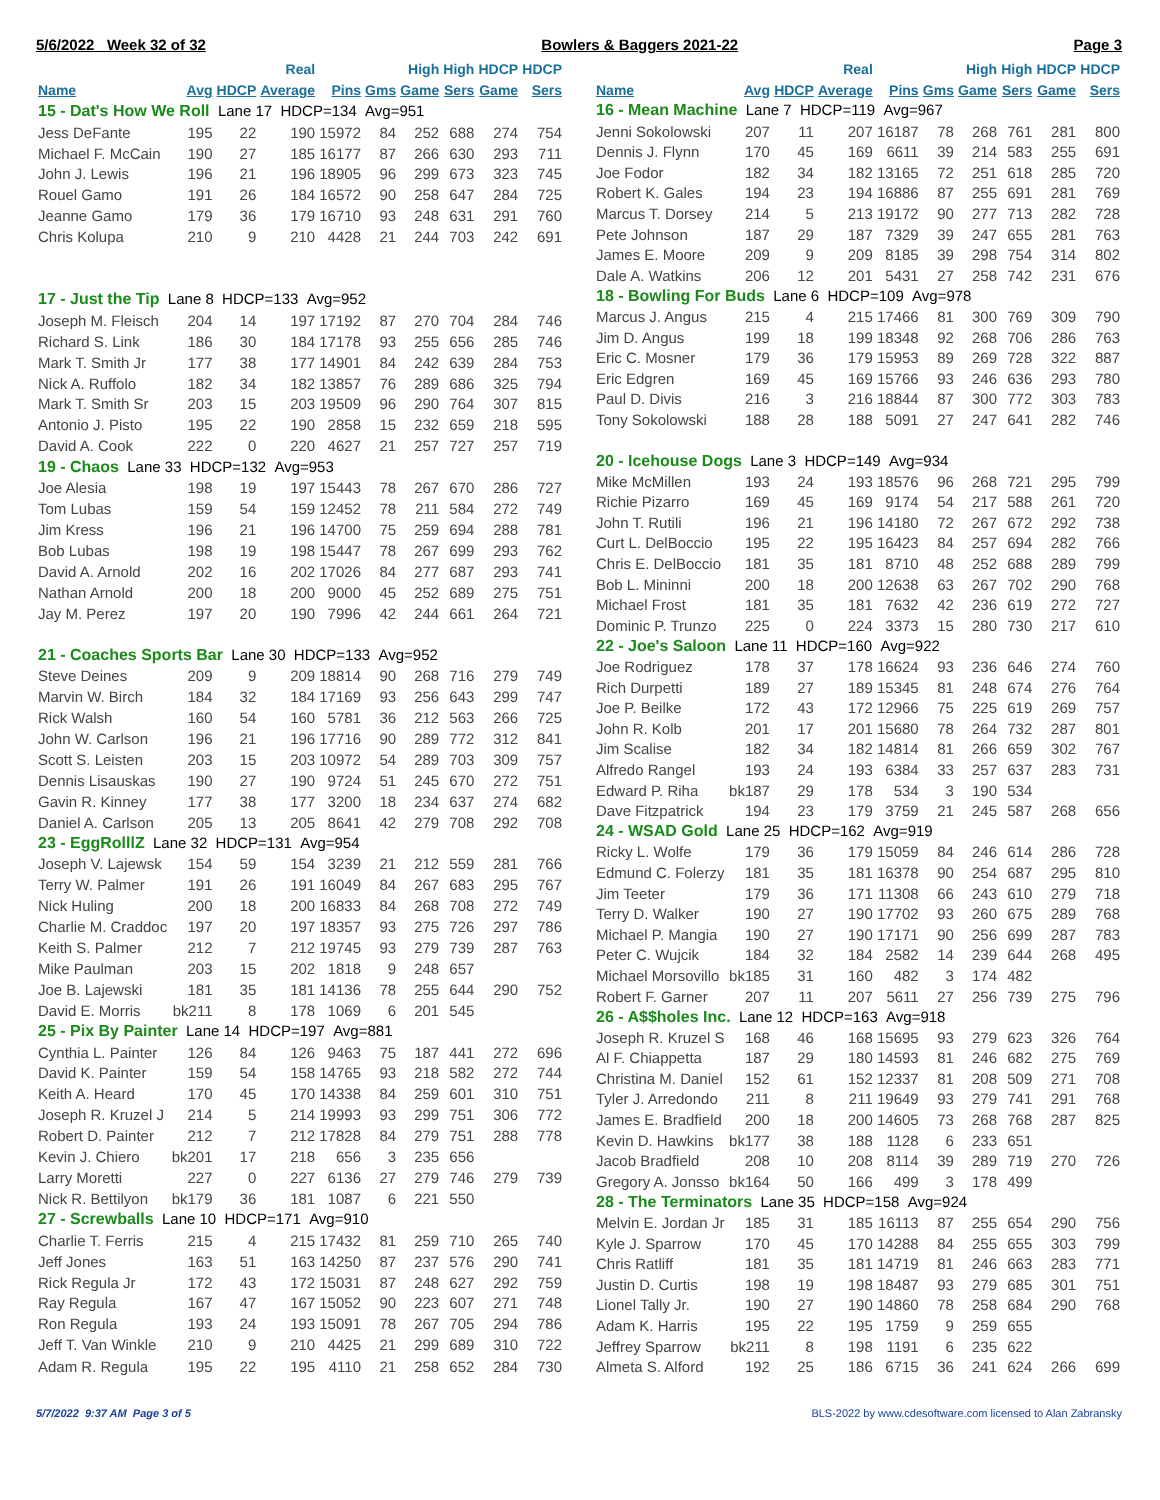5/6/2022 Week 32 of 32 Bowlers & Baggers 2021-22 Page 3
| | | | Real | | | High | High | HDCP | HDCP |
| --- | --- | --- | --- | --- | --- | --- | --- | --- | --- |
| Name | Avg | HDCP | Average | Pins | Gms | Game | Sers | Game | Sers |
| 15 - Dat's How We Roll Lane 17 HDCP=134 Avg=951 | | | | | | | | | |
| Jess DeFante | 195 | 22 | 190 | 15972 | 84 | 252 | 688 | 274 | 754 |
| Michael F. McCain | 190 | 27 | 185 | 16177 | 87 | 266 | 630 | 293 | 711 |
| John J. Lewis | 196 | 21 | 196 | 18905 | 96 | 299 | 673 | 323 | 745 |
| Rouel Gamo | 191 | 26 | 184 | 16572 | 90 | 258 | 647 | 284 | 725 |
| Jeanne Gamo | 179 | 36 | 179 | 16710 | 93 | 248 | 631 | 291 | 760 |
| Chris Kolupa | 210 | 9 | 210 | 4428 | 21 | 244 | 703 | 242 | 691 |
| 17 - Just the Tip Lane 8 HDCP=133 Avg=952 | | | | | | | | | |
| Joseph M. Fleisch | 204 | 14 | 197 | 17192 | 87 | 270 | 704 | 284 | 746 |
| Richard S. Link | 186 | 30 | 184 | 17178 | 93 | 255 | 656 | 285 | 746 |
| Mark T. Smith Jr | 177 | 38 | 177 | 14901 | 84 | 242 | 639 | 284 | 753 |
| Nick A. Ruffolo | 182 | 34 | 182 | 13857 | 76 | 289 | 686 | 325 | 794 |
| Mark T. Smith Sr | 203 | 15 | 203 | 19509 | 96 | 290 | 764 | 307 | 815 |
| Antonio J. Pisto | 195 | 22 | 190 | 2858 | 15 | 232 | 659 | 218 | 595 |
| David A. Cook | 222 | 0 | 220 | 4627 | 21 | 257 | 727 | 257 | 719 |
| 19 - Chaos Lane 33 HDCP=132 Avg=953 | | | | | | | | | |
| Joe Alesia | 198 | 19 | 197 | 15443 | 78 | 267 | 670 | 286 | 727 |
| Tom Lubas | 159 | 54 | 159 | 12452 | 78 | 211 | 584 | 272 | 749 |
| Jim Kress | 196 | 21 | 196 | 14700 | 75 | 259 | 694 | 288 | 781 |
| Bob Lubas | 198 | 19 | 198 | 15447 | 78 | 267 | 699 | 293 | 762 |
| David A. Arnold | 202 | 16 | 202 | 17026 | 84 | 277 | 687 | 293 | 741 |
| Nathan Arnold | 200 | 18 | 200 | 9000 | 45 | 252 | 689 | 275 | 751 |
| Jay M. Perez | 197 | 20 | 190 | 7996 | 42 | 244 | 661 | 264 | 721 |
| 21 - Coaches Sports Bar Lane 30 HDCP=133 Avg=952 | | | | | | | | | |
| Steve Deines | 209 | 9 | 209 | 18814 | 90 | 268 | 716 | 279 | 749 |
| Marvin W. Birch | 184 | 32 | 184 | 17169 | 93 | 256 | 643 | 299 | 747 |
| Rick Walsh | 160 | 54 | 160 | 5781 | 36 | 212 | 563 | 266 | 725 |
| John W. Carlson | 196 | 21 | 196 | 17716 | 90 | 289 | 772 | 312 | 841 |
| Scott S. Leisten | 203 | 15 | 203 | 10972 | 54 | 289 | 703 | 309 | 757 |
| Dennis Lisauskas | 190 | 27 | 190 | 9724 | 51 | 245 | 670 | 272 | 751 |
| Gavin R. Kinney | 177 | 38 | 177 | 3200 | 18 | 234 | 637 | 274 | 682 |
| Daniel A. Carlson | 205 | 13 | 205 | 8641 | 42 | 279 | 708 | 292 | 708 |
| 23 - EggRolllZ Lane 32 HDCP=131 Avg=954 | | | | | | | | | |
| Joseph V. Lajewsk | 154 | 59 | 154 | 3239 | 21 | 212 | 559 | 281 | 766 |
| Terry W. Palmer | 191 | 26 | 191 | 16049 | 84 | 267 | 683 | 295 | 767 |
| Nick Huling | 200 | 18 | 200 | 16833 | 84 | 268 | 708 | 272 | 749 |
| Charlie M. Craddoc | 197 | 20 | 197 | 18357 | 93 | 275 | 726 | 297 | 786 |
| Keith S. Palmer | 212 | 7 | 212 | 19745 | 93 | 279 | 739 | 287 | 763 |
| Mike Paulman | 203 | 15 | 202 | 1818 | 9 | 248 | 657 | | |
| Joe B. Lajewski | 181 | 35 | 181 | 14136 | 78 | 255 | 644 | 290 | 752 |
| David E. Morris | bk211 | 8 | 178 | 1069 | 6 | 201 | 545 | | |
| 25 - Pix By Painter Lane 14 HDCP=197 Avg=881 | | | | | | | | | |
| Cynthia L. Painter | 126 | 84 | 126 | 9463 | 75 | 187 | 441 | 272 | 696 |
| David K. Painter | 159 | 54 | 158 | 14765 | 93 | 218 | 582 | 272 | 744 |
| Keith A. Heard | 170 | 45 | 170 | 14338 | 84 | 259 | 601 | 310 | 751 |
| Joseph R. Kruzel J | 214 | 5 | 214 | 19993 | 93 | 299 | 751 | 306 | 772 |
| Robert D. Painter | 212 | 7 | 212 | 17828 | 84 | 279 | 751 | 288 | 778 |
| Kevin J. Chiero | bk201 | 17 | 218 | 656 | 3 | 235 | 656 | | |
| Larry Moretti | 227 | 0 | 227 | 6136 | 27 | 279 | 746 | 279 | 739 |
| Nick R. Bettilyon | bk179 | 36 | 181 | 1087 | 6 | 221 | 550 | | |
| 27 - Screwballs Lane 10 HDCP=171 Avg=910 | | | | | | | | | |
| Charlie T. Ferris | 215 | 4 | 215 | 17432 | 81 | 259 | 710 | 265 | 740 |
| Jeff Jones | 163 | 51 | 163 | 14250 | 87 | 237 | 576 | 290 | 741 |
| Rick Regula Jr | 172 | 43 | 172 | 15031 | 87 | 248 | 627 | 292 | 759 |
| Ray Regula | 167 | 47 | 167 | 15052 | 90 | 223 | 607 | 271 | 748 |
| Ron Regula | 193 | 24 | 193 | 15091 | 78 | 267 | 705 | 294 | 786 |
| Jeff T. Van Winkle | 210 | 9 | 210 | 4425 | 21 | 299 | 689 | 310 | 722 |
| Adam R. Regula | 195 | 22 | 195 | 4110 | 21 | 258 | 652 | 284 | 730 |
| | | | Real | | | High | High | HDCP | HDCP |
| --- | --- | --- | --- | --- | --- | --- | --- | --- | --- |
| Name | Avg | HDCP | Average | Pins | Gms | Game | Sers | Game | Sers |
| 16 - Mean Machine Lane 7 HDCP=119 Avg=967 | | | | | | | | | |
| Jenni Sokolowski | 207 | 11 | 207 | 16187 | 78 | 268 | 761 | 281 | 800 |
| Dennis J. Flynn | 170 | 45 | 169 | 6611 | 39 | 214 | 583 | 255 | 691 |
| Joe Fodor | 182 | 34 | 182 | 13165 | 72 | 251 | 618 | 285 | 720 |
| Robert K. Gales | 194 | 23 | 194 | 16886 | 87 | 255 | 691 | 281 | 769 |
| Marcus T. Dorsey | 214 | 5 | 213 | 19172 | 90 | 277 | 713 | 282 | 728 |
| Pete Johnson | 187 | 29 | 187 | 7329 | 39 | 247 | 655 | 281 | 763 |
| James E. Moore | 209 | 9 | 209 | 8185 | 39 | 298 | 754 | 314 | 802 |
| Dale A. Watkins | 206 | 12 | 201 | 5431 | 27 | 258 | 742 | 231 | 676 |
| 18 - Bowling For Buds Lane 6 HDCP=109 Avg=978 | | | | | | | | | |
| Marcus J. Angus | 215 | 4 | 215 | 17466 | 81 | 300 | 769 | 309 | 790 |
| Jim D. Angus | 199 | 18 | 199 | 18348 | 92 | 268 | 706 | 286 | 763 |
| Eric C. Mosner | 179 | 36 | 179 | 15953 | 89 | 269 | 728 | 322 | 887 |
| Eric Edgren | 169 | 45 | 169 | 15766 | 93 | 246 | 636 | 293 | 780 |
| Paul D. Divis | 216 | 3 | 216 | 18844 | 87 | 300 | 772 | 303 | 783 |
| Tony Sokolowski | 188 | 28 | 188 | 5091 | 27 | 247 | 641 | 282 | 746 |
| 20 - Icehouse Dogs Lane 3 HDCP=149 Avg=934 | | | | | | | | | |
| Mike McMillen | 193 | 24 | 193 | 18576 | 96 | 268 | 721 | 295 | 799 |
| Richie Pizarro | 169 | 45 | 169 | 9174 | 54 | 217 | 588 | 261 | 720 |
| John T. Rutili | 196 | 21 | 196 | 14180 | 72 | 267 | 672 | 292 | 738 |
| Curt L. DelBoccio | 195 | 22 | 195 | 16423 | 84 | 257 | 694 | 282 | 766 |
| Chris E. DelBoccio | 181 | 35 | 181 | 8710 | 48 | 252 | 688 | 289 | 799 |
| Bob L. Mininni | 200 | 18 | 200 | 12638 | 63 | 267 | 702 | 290 | 768 |
| Michael Frost | 181 | 35 | 181 | 7632 | 42 | 236 | 619 | 272 | 727 |
| Dominic P. Trunzo | 225 | 0 | 224 | 3373 | 15 | 280 | 730 | 217 | 610 |
| 22 - Joe's Saloon Lane 11 HDCP=160 Avg=922 | | | | | | | | | |
| Joe Rodriguez | 178 | 37 | 178 | 16624 | 93 | 236 | 646 | 274 | 760 |
| Rich Durpetti | 189 | 27 | 189 | 15345 | 81 | 248 | 674 | 276 | 764 |
| Joe P. Beilke | 172 | 43 | 172 | 12966 | 75 | 225 | 619 | 269 | 757 |
| John R. Kolb | 201 | 17 | 201 | 15680 | 78 | 264 | 732 | 287 | 801 |
| Jim Scalise | 182 | 34 | 182 | 14814 | 81 | 266 | 659 | 302 | 767 |
| Alfredo Rangel | 193 | 24 | 193 | 6384 | 33 | 257 | 637 | 283 | 731 |
| Edward P. Riha | bk187 | 29 | 178 | 534 | 3 | 190 | 534 | | |
| Dave Fitzpatrick | 194 | 23 | 179 | 3759 | 21 | 245 | 587 | 268 | 656 |
| 24 - WSAD Gold Lane 25 HDCP=162 Avg=919 | | | | | | | | | |
| Ricky L. Wolfe | 179 | 36 | 179 | 15059 | 84 | 246 | 614 | 286 | 728 |
| Edmund C. Folerzy | 181 | 35 | 181 | 16378 | 90 | 254 | 687 | 295 | 810 |
| Jim Teeter | 179 | 36 | 171 | 11308 | 66 | 243 | 610 | 279 | 718 |
| Terry D. Walker | 190 | 27 | 190 | 17702 | 93 | 260 | 675 | 289 | 768 |
| Michael P. Mangia | 190 | 27 | 190 | 17171 | 90 | 256 | 699 | 287 | 783 |
| Peter C. Wujcik | 184 | 32 | 184 | 2582 | 14 | 239 | 644 | 268 | 495 |
| Michael Morsovillo | bk185 | 31 | 160 | 482 | 3 | 174 | 482 | | |
| Robert F. Garner | 207 | 11 | 207 | 5611 | 27 | 256 | 739 | 275 | 796 |
| 26 - A$$holes Inc. Lane 12 HDCP=163 Avg=918 | | | | | | | | | |
| Joseph R. Kruzel S | 168 | 46 | 168 | 15695 | 93 | 279 | 623 | 326 | 764 |
| Al F. Chiappetta | 187 | 29 | 180 | 14593 | 81 | 246 | 682 | 275 | 769 |
| Christina M. Daniel | 152 | 61 | 152 | 12337 | 81 | 208 | 509 | 271 | 708 |
| Tyler J. Arredondo | 211 | 8 | 211 | 19649 | 93 | 279 | 741 | 291 | 768 |
| James E. Bradfield | 200 | 18 | 200 | 14605 | 73 | 268 | 768 | 287 | 825 |
| Kevin D. Hawkins | bk177 | 38 | 188 | 1128 | 6 | 233 | 651 | | |
| Jacob Bradfield | 208 | 10 | 208 | 8114 | 39 | 289 | 719 | 270 | 726 |
| Gregory A. Jonsso | bk164 | 50 | 166 | 499 | 3 | 178 | 499 | | |
| 28 - The Terminators Lane 35 HDCP=158 Avg=924 | | | | | | | | | |
| Melvin E. Jordan Jr | 185 | 31 | 185 | 16113 | 87 | 255 | 654 | 290 | 756 |
| Kyle J. Sparrow | 170 | 45 | 170 | 14288 | 84 | 255 | 655 | 303 | 799 |
| Chris Ratliff | 181 | 35 | 181 | 14719 | 81 | 246 | 663 | 283 | 771 |
| Justin D. Curtis | 198 | 19 | 198 | 18487 | 93 | 279 | 685 | 301 | 751 |
| Lionel Tally Jr. | 190 | 27 | 190 | 14860 | 78 | 258 | 684 | 290 | 768 |
| Adam K. Harris | 195 | 22 | 195 | 1759 | 9 | 259 | 655 | | |
| Jeffrey Sparrow | bk211 | 8 | 198 | 1191 | 6 | 235 | 622 | | |
| Almeta S. Alford | 192 | 25 | 186 | 6715 | 36 | 241 | 624 | 266 | 699 |
5/7/2022 9:37 AM Page 3 of 5 BLS-2022 by www.cdesoftware.com licensed to Alan Zabransky